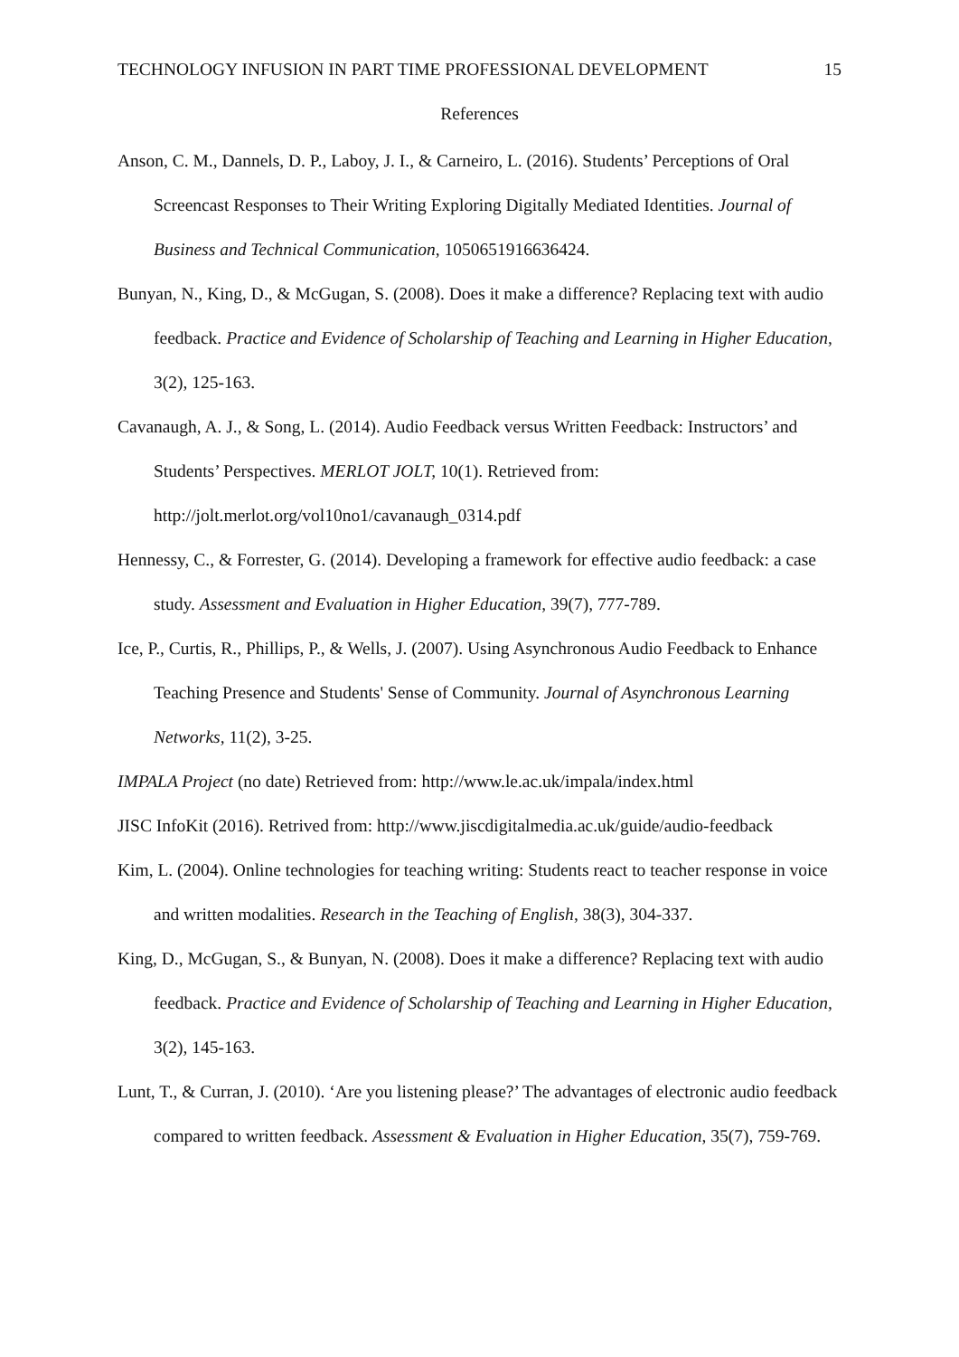TECHNOLOGY INFUSION IN PART TIME PROFESSIONAL DEVELOPMENT 15
References
Anson, C. M., Dannels, D. P., Laboy, J. I., & Carneiro, L. (2016). Students’ Perceptions of Oral Screencast Responses to Their Writing Exploring Digitally Mediated Identities. Journal of Business and Technical Communication, 1050651916636424.
Bunyan, N., King, D., & McGugan, S. (2008). Does it make a difference? Replacing text with audio feedback. Practice and Evidence of Scholarship of Teaching and Learning in Higher Education, 3(2), 125-163.
Cavanaugh, A. J., & Song, L. (2014). Audio Feedback versus Written Feedback: Instructors’ and Students’ Perspectives. MERLOT JOLT, 10(1). Retrieved from: http://jolt.merlot.org/vol10no1/cavanaugh_0314.pdf
Hennessy, C., & Forrester, G. (2014). Developing a framework for effective audio feedback: a case study. Assessment and Evaluation in Higher Education, 39(7), 777-789.
Ice, P., Curtis, R., Phillips, P., & Wells, J. (2007). Using Asynchronous Audio Feedback to Enhance Teaching Presence and Students' Sense of Community. Journal of Asynchronous Learning Networks, 11(2), 3-25.
IMPALA Project (no date) Retrieved from: http://www.le.ac.uk/impala/index.html
JISC InfoKit (2016). Retrived from: http://www.jiscdigitalmedia.ac.uk/guide/audio-feedback
Kim, L. (2004). Online technologies for teaching writing: Students react to teacher response in voice and written modalities. Research in the Teaching of English, 38(3), 304-337.
King, D., McGugan, S., & Bunyan, N. (2008). Does it make a difference? Replacing text with audio feedback. Practice and Evidence of Scholarship of Teaching and Learning in Higher Education, 3(2), 145-163.
Lunt, T., & Curran, J. (2010). ‘Are you listening please?’ The advantages of electronic audio feedback compared to written feedback. Assessment & Evaluation in Higher Education, 35(7), 759-769.